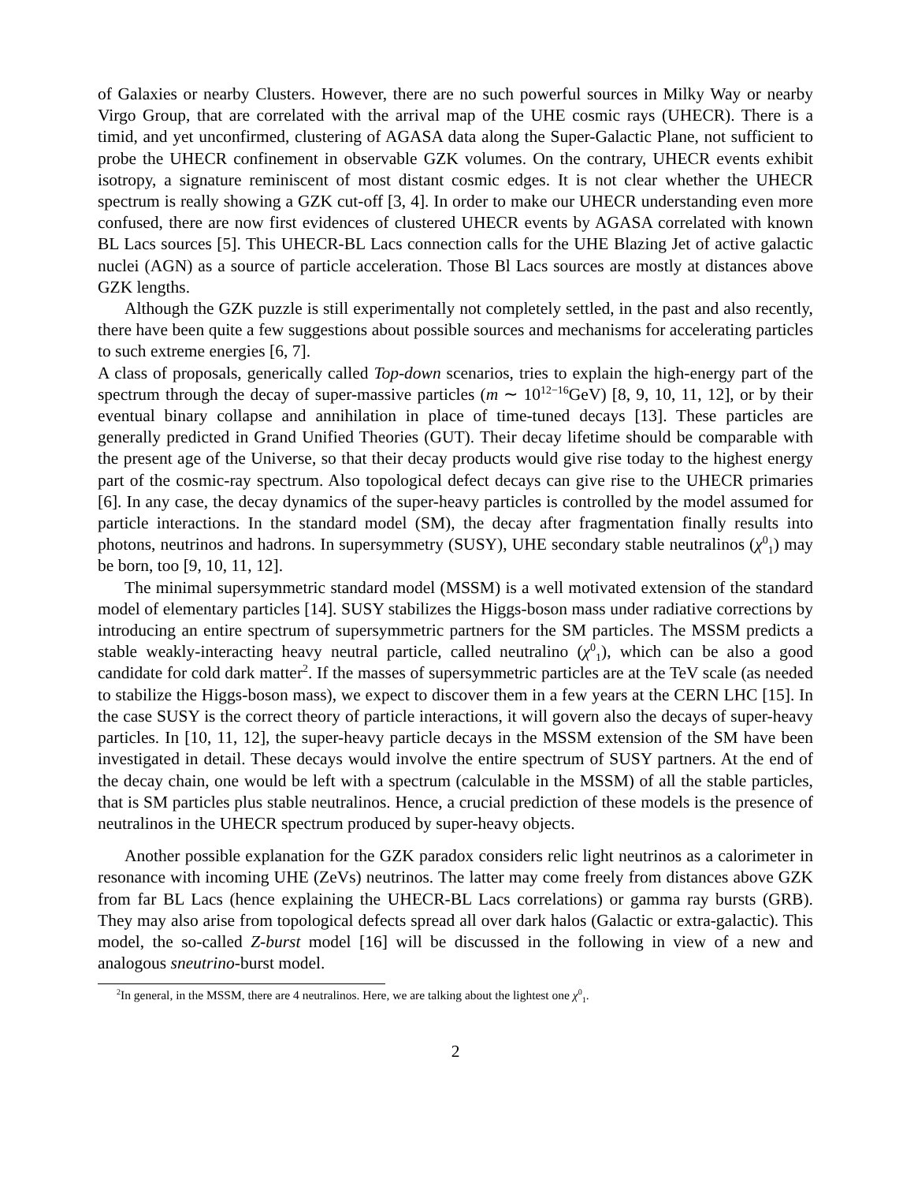of Galaxies or nearby Clusters. However, there are no such powerful sources in Milky Way or nearby Virgo Group, that are correlated with the arrival map of the UHE cosmic rays (UHECR). There is a timid, and yet unconfirmed, clustering of AGASA data along the Super-Galactic Plane, not sufficient to probe the UHECR confinement in observable GZK volumes. On the contrary, UHECR events exhibit isotropy, a signature reminiscent of most distant cosmic edges. It is not clear whether the UHECR spectrum is really showing a GZK cut-off [3, 4]. In order to make our UHECR understanding even more confused, there are now first evidences of clustered UHECR events by AGASA correlated with known BL Lacs sources [5]. This UHECR-BL Lacs connection calls for the UHE Blazing Jet of active galactic nuclei (AGN) as a source of particle acceleration. Those Bl Lacs sources are mostly at distances above GZK lengths.
Although the GZK puzzle is still experimentally not completely settled, in the past and also recently, there have been quite a few suggestions about possible sources and mechanisms for accelerating particles to such extreme energies [6, 7].
A class of proposals, generically called Top-down scenarios, tries to explain the high-energy part of the spectrum through the decay of super-massive particles (m ∼ 10<sup>12−16</sup>GeV) [8, 9, 10, 11, 12], or by their eventual binary collapse and annihilation in place of time-tuned decays [13]. These particles are generally predicted in Grand Unified Theories (GUT). Their decay lifetime should be comparable with the present age of the Universe, so that their decay products would give rise today to the highest energy part of the cosmic-ray spectrum. Also topological defect decays can give rise to the UHECR primaries [6]. In any case, the decay dynamics of the super-heavy particles is controlled by the model assumed for particle interactions. In the standard model (SM), the decay after fragmentation finally results into photons, neutrinos and hadrons. In supersymmetry (SUSY), UHE secondary stable neutralinos (χ<sup>0</sup><sub>1</sub>) may be born, too [9, 10, 11, 12].
The minimal supersymmetric standard model (MSSM) is a well motivated extension of the standard model of elementary particles [14]. SUSY stabilizes the Higgs-boson mass under radiative corrections by introducing an entire spectrum of supersymmetric partners for the SM particles. The MSSM predicts a stable weakly-interacting heavy neutral particle, called neutralino (χ<sup>0</sup><sub>1</sub>), which can be also a good candidate for cold dark matter<sup>2</sup>. If the masses of supersymmetric particles are at the TeV scale (as needed to stabilize the Higgs-boson mass), we expect to discover them in a few years at the CERN LHC [15]. In the case SUSY is the correct theory of particle interactions, it will govern also the decays of super-heavy particles. In [10, 11, 12], the super-heavy particle decays in the MSSM extension of the SM have been investigated in detail. These decays would involve the entire spectrum of SUSY partners. At the end of the decay chain, one would be left with a spectrum (calculable in the MSSM) of all the stable particles, that is SM particles plus stable neutralinos. Hence, a crucial prediction of these models is the presence of neutralinos in the UHECR spectrum produced by super-heavy objects.
Another possible explanation for the GZK paradox considers relic light neutrinos as a calorimeter in resonance with incoming UHE (ZeVs) neutrinos. The latter may come freely from distances above GZK from far BL Lacs (hence explaining the UHECR-BL Lacs correlations) or gamma ray bursts (GRB). They may also arise from topological defects spread all over dark halos (Galactic or extra-galactic). This model, the so-called Z-burst model [16] will be discussed in the following in view of a new and analogous sneutrino-burst model.
<sup>2</sup> In general, in the MSSM, there are 4 neutralinos. Here, we are talking about the lightest one χ<sup>0</sup><sub>1</sub>.
2